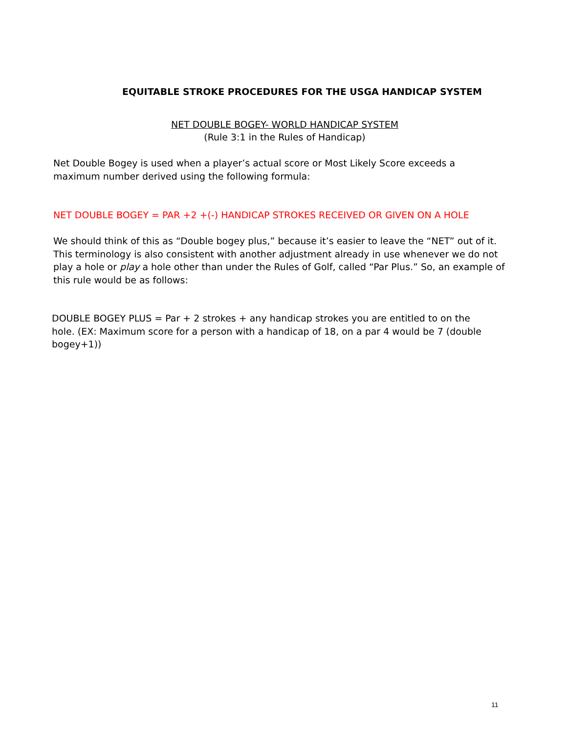EQUITABLE STROKE PROCEDURES FOR THE USGA HANDICAP SYSTEM
NET DOUBLE BOGEY- WORLD HANDICAP SYSTEM
(Rule 3:1 in the Rules of Handicap)
Net Double Bogey is used when a player’s actual score or Most Likely Score exceeds a maximum number derived using the following formula:
NET DOUBLE BOGEY = PAR +2 +(-) HANDICAP STROKES RECEIVED OR GIVEN ON A HOLE
We should think of this as “Double bogey plus,” because it’s easier to leave the “NET” out of it. This terminology is also consistent with another adjustment already in use whenever we do not play a hole or play a hole other than under the Rules of Golf, called “Par Plus.” So, an example of this rule would be as follows:
DOUBLE BOGEY PLUS = Par + 2 strokes + any handicap strokes you are entitled to on the hole. (EX: Maximum score for a person with a handicap of 18, on a par 4 would be 7 (double bogey+1))
11